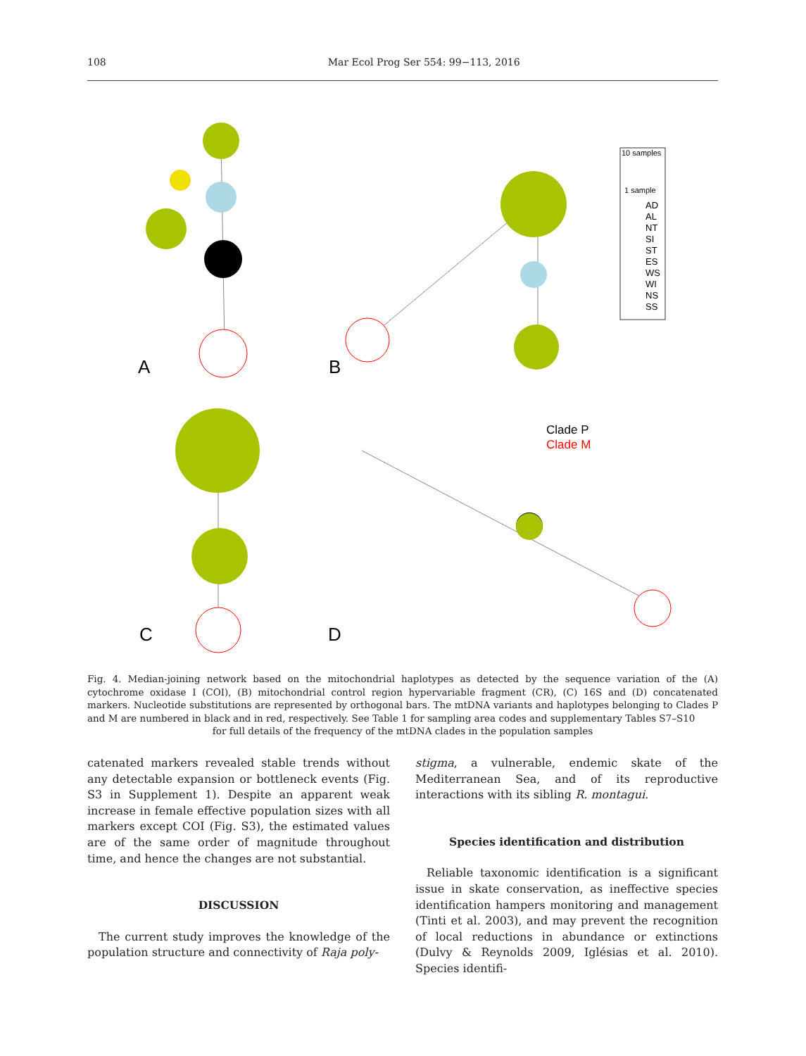108 Mar Ecol Prog Ser 554: 99−113, 2016
A
B
C
D
Clade P
Clade M
10 samples
1 sample
AD
AL
NT
SI
ST
ES
WS
WI
NS
SS
Fig. 4. Median-joining network based on the mitochondrial haplotypes as detected by the sequence variation of the (A) cytochrome oxidase I (COI), (B) mitochondrial control region hypervariable fragment (CR), (C) 16S and (D) concatenated markers. Nucleotide substitutions are represented by orthogonal bars. The mtDNA variants and haplotypes belonging to Clades P and M are numbered in black and in red, respectively. See Table 1 for sampling area codes and supplementary Tables S7–S10
for full details of the frequency of the mtDNA clades in the population samples
catenated markers revealed stable trends without any detectable expansion or bottleneck events (Fig. S3 in Supplement 1). Despite an apparent weak increase in female effective population sizes with all markers except COI (Fig. S3), the estimated values are of the same order of magnitude throughout time, and hence the changes are not substantial.
DISCUSSION
The current study improves the knowledge of the population structure and connectivity of Raja poly-
stigma, a vulnerable, endemic skate of the Mediterranean Sea, and of its reproductive interactions with its sibling R. montagui.
Species identification and distribution
Reliable taxonomic identification is a significant issue in skate conservation, as ineffective species identification hampers monitoring and management (Tinti et al. 2003), and may prevent the recognition of local reductions in abundance or extinctions (Dulvy & Reynolds 2009, Iglésias et al. 2010). Species identifi-